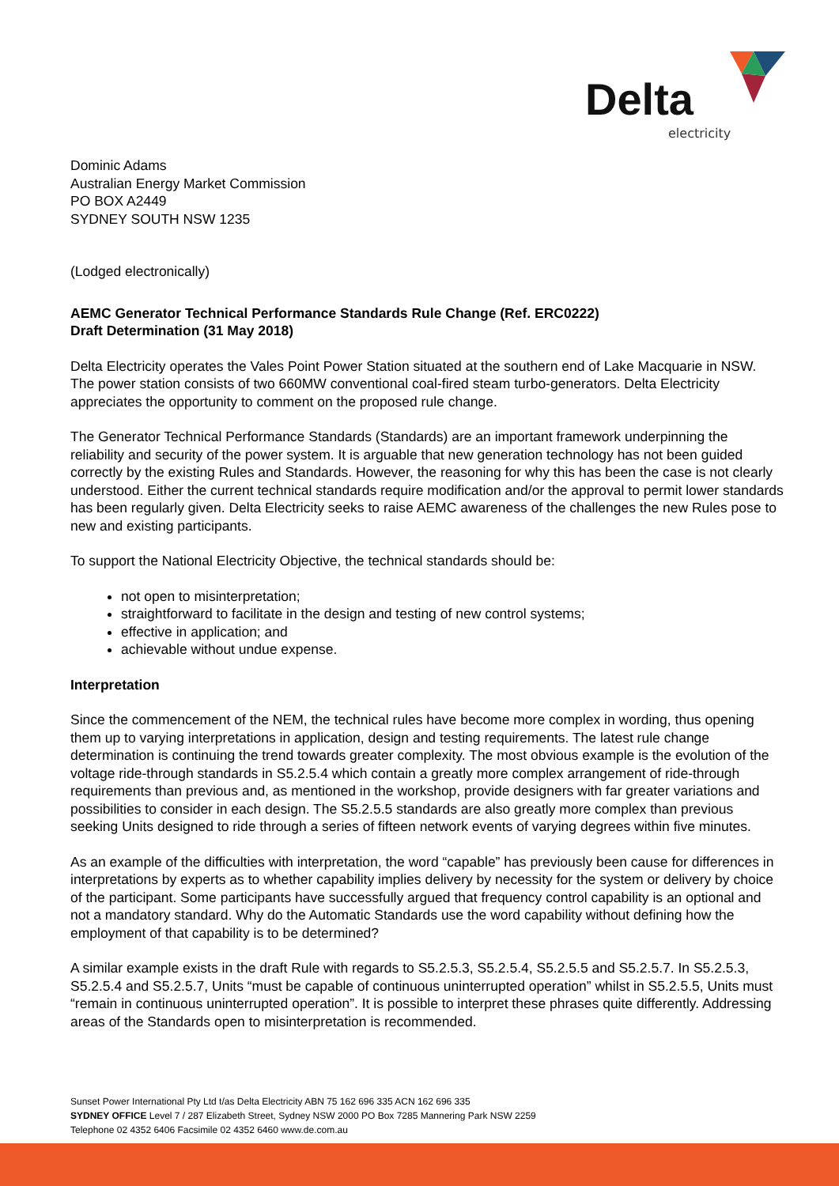Delta
electricity
Dominic Adams
Australian Energy Market Commission
PO BOX A2449
SYDNEY SOUTH NSW 1235
(Lodged electronically)
AEMC Generator Technical Performance Standards Rule Change (Ref. ERC0222)
Draft Determination (31 May 2018)
Delta Electricity operates the Vales Point Power Station situated at the southern end of Lake Macquarie in NSW. The power station consists of two 660MW conventional coal-fired steam turbo-generators. Delta Electricity appreciates the opportunity to comment on the proposed rule change.
The Generator Technical Performance Standards (Standards) are an important framework underpinning the reliability and security of the power system. It is arguable that new generation technology has not been guided correctly by the existing Rules and Standards. However, the reasoning for why this has been the case is not clearly understood. Either the current technical standards require modification and/or the approval to permit lower standards has been regularly given. Delta Electricity seeks to raise AEMC awareness of the challenges the new Rules pose to new and existing participants.
To support the National Electricity Objective, the technical standards should be:
not open to misinterpretation;
straightforward to facilitate in the design and testing of new control systems;
effective in application; and
achievable without undue expense.
Interpretation
Since the commencement of the NEM, the technical rules have become more complex in wording, thus opening them up to varying interpretations in application, design and testing requirements. The latest rule change determination is continuing the trend towards greater complexity. The most obvious example is the evolution of the voltage ride-through standards in S5.2.5.4 which contain a greatly more complex arrangement of ride-through requirements than previous and, as mentioned in the workshop, provide designers with far greater variations and possibilities to consider in each design. The S5.2.5.5 standards are also greatly more complex than previous seeking Units designed to ride through a series of fifteen network events of varying degrees within five minutes.
As an example of the difficulties with interpretation, the word “capable” has previously been cause for differences in interpretations by experts as to whether capability implies delivery by necessity for the system or delivery by choice of the participant. Some participants have successfully argued that frequency control capability is an optional and not a mandatory standard. Why do the Automatic Standards use the word capability without defining how the employment of that capability is to be determined?
A similar example exists in the draft Rule with regards to S5.2.5.3, S5.2.5.4, S5.2.5.5 and S5.2.5.7. In S5.2.5.3, S5.2.5.4 and S5.2.5.7, Units “must be capable of continuous uninterrupted operation” whilst in S5.2.5.5, Units must “remain in continuous uninterrupted operation”. It is possible to interpret these phrases quite differently. Addressing areas of the Standards open to misinterpretation is recommended.
Sunset Power International Pty Ltd t/as Delta Electricity ABN 75 162 696 335 ACN 162 696 335
SYDNEY OFFICE Level 7 / 287 Elizabeth Street, Sydney NSW 2000 PO Box 7285 Mannering Park NSW 2259
Telephone 02 4352 6406 Facsimile 02 4352 6460 www.de.com.au